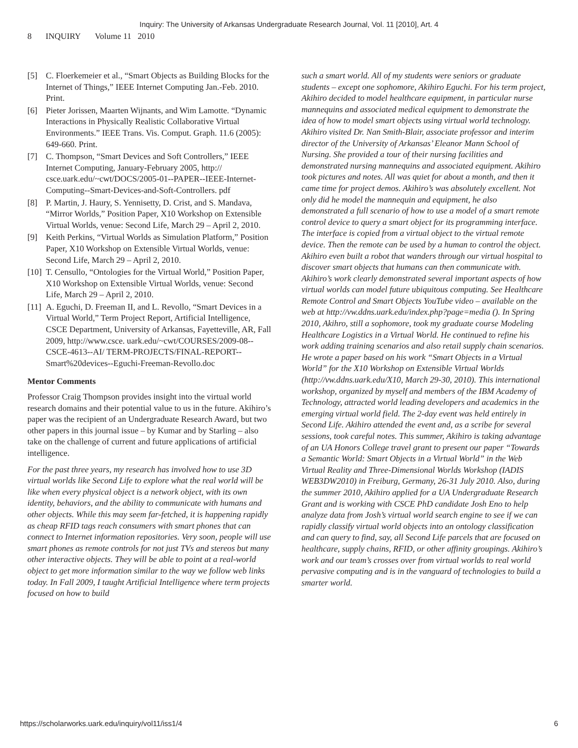Inquiry: The University of Arkansas Undergraduate Research Journal, Vol. 11 [2010], Art. 4
8 INQUIRY Volume 11 2010
[5] C. Floerkemeier et al., “Smart Objects as Building Blocks for the Internet of Things,” IEEE Internet Computing Jan.-Feb. 2010. Print.
[6] Pieter Jorissen, Maarten Wijnants, and Wim Lamotte. “Dynamic Interactions in Physically Realistic Collaborative Virtual Environments.” IEEE Trans. Vis. Comput. Graph. 11.6 (2005): 649-660. Print.
[7] C. Thompson, “Smart Devices and Soft Controllers,” IEEE Internet Computing, January-February 2005, http:// csce.uark.edu/~cwt/DOCS/2005-01--PAPER--IEEE-Internet-Computing--Smart-Devices-and-Soft-Controllers. pdf
[8] P. Martin, J. Haury, S. Yennisetty, D. Crist, and S. Mandava, “Mirror Worlds,” Position Paper, X10 Workshop on Extensible Virtual Worlds, venue: Second Life, March 29 – April 2, 2010.
[9] Keith Perkins, “Virtual Worlds as Simulation Platform,” Position Paper, X10 Workshop on Extensible Virtual Worlds, venue: Second Life, March 29 – April 2, 2010.
[10] T. Censullo, “Ontologies for the Virtual World,” Position Paper, X10 Workshop on Extensible Virtual Worlds, venue: Second Life, March 29 – April 2, 2010.
[11] A. Eguchi, D. Freeman II, and L. Revollo, “Smart Devices in a Virtual World,” Term Project Report, Artificial Intelligence, CSCE Department, University of Arkansas, Fayetteville, AR, Fall 2009, http://www.csce. uark.edu/~cwt/COURSES/2009-08--CSCE-4613--AI/ TERM-PROJECTS/FINAL-REPORT--Smart%20devices--Eguchi-Freeman-Revollo.doc
Mentor Comments
Professor Craig Thompson provides insight into the virtual world research domains and their potential value to us in the future. Akihiro’s paper was the recipient of an Undergraduate Research Award, but two other papers in this journal issue – by Kumar and by Starling – also take on the challenge of current and future applications of artificial intelligence.
For the past three years, my research has involved how to use 3D virtual worlds like Second Life to explore what the real world will be like when every physical object is a network object, with its own identity, behaviors, and the ability to communicate with humans and other objects. While this may seem far-fetched, it is happening rapidly as cheap RFID tags reach consumers with smart phones that can connect to Internet information repositories. Very soon, people will use smart phones as remote controls for not just TVs and stereos but many other interactive objects. They will be able to point at a real-world object to get more information similar to the way we follow web links today. In Fall 2009, I taught Artificial Intelligence where term projects focused on how to build
such a smart world. All of my students were seniors or graduate students – except one sophomore, Akihiro Eguchi. For his term project, Akihiro decided to model healthcare equipment, in particular nurse mannequins and associated medical equipment to demonstrate the idea of how to model smart objects using virtual world technology. Akihiro visited Dr. Nan Smith-Blair, associate professor and interim director of the University of Arkansas’ Eleanor Mann School of Nursing. She provided a tour of their nursing facilities and demonstrated nursing mannequins and associated equipment. Akihiro took pictures and notes. All was quiet for about a month, and then it came time for project demos. Akihiro’s was absolutely excellent. Not only did he model the mannequin and equipment, he also demonstrated a full scenario of how to use a model of a smart remote control device to query a smart object for its programming interface. The interface is copied from a virtual object to the virtual remote device. Then the remote can be used by a human to control the object. Akihiro even built a robot that wanders through our virtual hospital to discover smart objects that humans can then communicate with. Akihiro’s work clearly demonstrated several important aspects of how virtual worlds can model future ubiquitous computing. See Healthcare Remote Control and Smart Objects YouTube video – available on the web at http://vw.ddns.uark.edu/index.php?page=media (). In Spring 2010, Akihro, still a sophomore, took my graduate course Modeling Healthcare Logistics in a Virtual World. He continued to refine his work adding training scenarios and also retail supply chain scenarios. He wrote a paper based on his work “Smart Objects in a Virtual World” for the X10 Workshop on Extensible Virtual Worlds (http://vw.ddns.uark.edu/X10, March 29-30, 2010). This international workshop, organized by myself and members of the IBM Academy of Technology, attracted world leading developers and academics in the emerging virtual world field. The 2-day event was held entirely in Second Life. Akihiro attended the event and, as a scribe for several sessions, took careful notes. This summer, Akihiro is taking advantage of an UA Honors College travel grant to present our paper “Towards a Semantic World: Smart Objects in a Virtual World” in the Web Virtual Reality and Three-Dimensional Worlds Workshop (IADIS WEB3DW2010) in Freiburg, Germany, 26-31 July 2010. Also, during the summer 2010, Akihiro applied for a UA Undergraduate Research Grant and is working with CSCE PhD candidate Josh Eno to help analyze data from Josh’s virtual world search engine to see if we can rapidly classify virtual world objects into an ontology classification and can query to find, say, all Second Life parcels that are focused on healthcare, supply chains, RFID, or other affinity groupings. Akihiro’s work and our team’s crosses over from virtual worlds to real world pervasive computing and is in the vanguard of technologies to build a smarter world.
https://scholarworks.uark.edu/inquiry/vol11/iss1/4 6